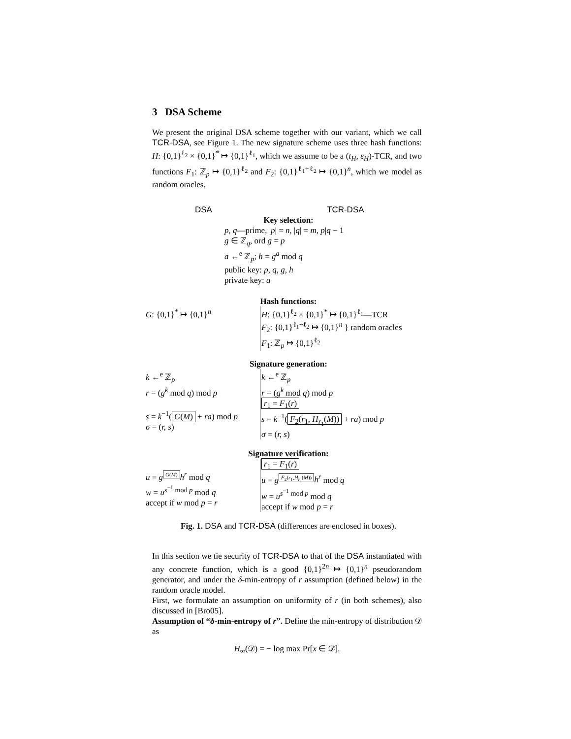3 DSA Scheme
We present the original DSA scheme together with our variant, which we call TCR-DSA, see Figure 1. The new signature scheme uses three hash functions: H: {0,1}<sup>ℓ<sub>2</sub></sup> × {0,1}<sup>*</sup> ↦ {0,1}<sup>ℓ<sub>1</sub></sup>, which we assume to be a (t<sub>H</sub>, ε<sub>H</sub>)-TCR, and two functions F<sub>1</sub>: ℤ<sub>p</sub> ↦ {0,1}<sup>ℓ<sub>2</sub></sup> and F<sub>2</sub>: {0,1}<sup>ℓ<sub>1</sub>+ℓ<sub>2</sub></sup> ↦ {0,1}<sup>n</sup>, which we model as random oracles.
DSA TCR-DSA
Key selection:
p, q—prime, |p| = n, |q| = m, p|q − 1
g ∈ ℤ<sub>q</sub>, ord g = p
a ←<sup>e</sup> ℤ<sub>p</sub>; h = g<sup>a</sup> mod q
public key: p, q, g, h
private key: a
Hash functions:
G: {0,1}<sup>*</sup> ↦ {0,1}<sup>n</sup> H: {0,1}<sup>ℓ<sub>2</sub></sup> × {0,1}<sup>*</sup> ↦ {0,1}<sup>ℓ<sub>1</sub></sup>—TCR
F<sub>2</sub>: {0,1}<sup>ℓ<sub>1</sub>+ℓ<sub>2</sub></sup> ↦ {0,1}<sup>n</sup> } random oracles
F<sub>1</sub>: ℤ<sub>p</sub> ↦ {0,1}<sup>ℓ<sub>2</sub></sup>
Signature generation:
k ←<sup>e</sup> ℤ<sub>p</sub>
r = (g<sup>k</sup> mod q) mod p
s = k<sup>−1</sup>(G(M) + ra) mod p
σ = (r, s)
k ←<sup>e</sup> ℤ<sub>p</sub>
r = (g<sup>k</sup> mod q) mod p
r<sub>1</sub> = F<sub>1</sub>(r)
s = k<sup>−1</sup>(F<sub>2</sub>(r<sub>1</sub>, H<sub>r<sub>1</sub></sub>(M)) + ra) mod p
σ = (r, s)
Signature verification:
u = g<sup>G(M)</sup>h<sup>r</sup> mod q
w = u<sup>s<sup>−1</sup> mod p</sup> mod q
accept if w mod p = r
r<sub>1</sub> = F<sub>1</sub>(r)
u = g<sup>F<sub>2</sub>(r<sub>1</sub>,H<sub>r<sub>1</sub></sub>(M))</sup>h<sup>r</sup> mod q
w = u<sup>s<sup>−1</sup> mod p</sup> mod q
accept if w mod p = r
Fig. 1. DSA and TCR-DSA (differences are enclosed in boxes).
In this section we tie security of TCR-DSA to that of the DSA instantiated with any concrete function, which is a good {0,1}<sup>2n</sup> ↦ {0,1}<sup>n</sup> pseudorandom generator, and under the δ-min-entropy of r assumption (defined below) in the random oracle model.
First, we formulate an assumption on uniformity of r (in both schemes), also discussed in [Bro05].
Assumption of “δ-min-entropy of r”. Define the min-entropy of distribution 𝒟 as
H<sub>∞</sub>(𝒟) = − log max Pr[x ∈ 𝒟].